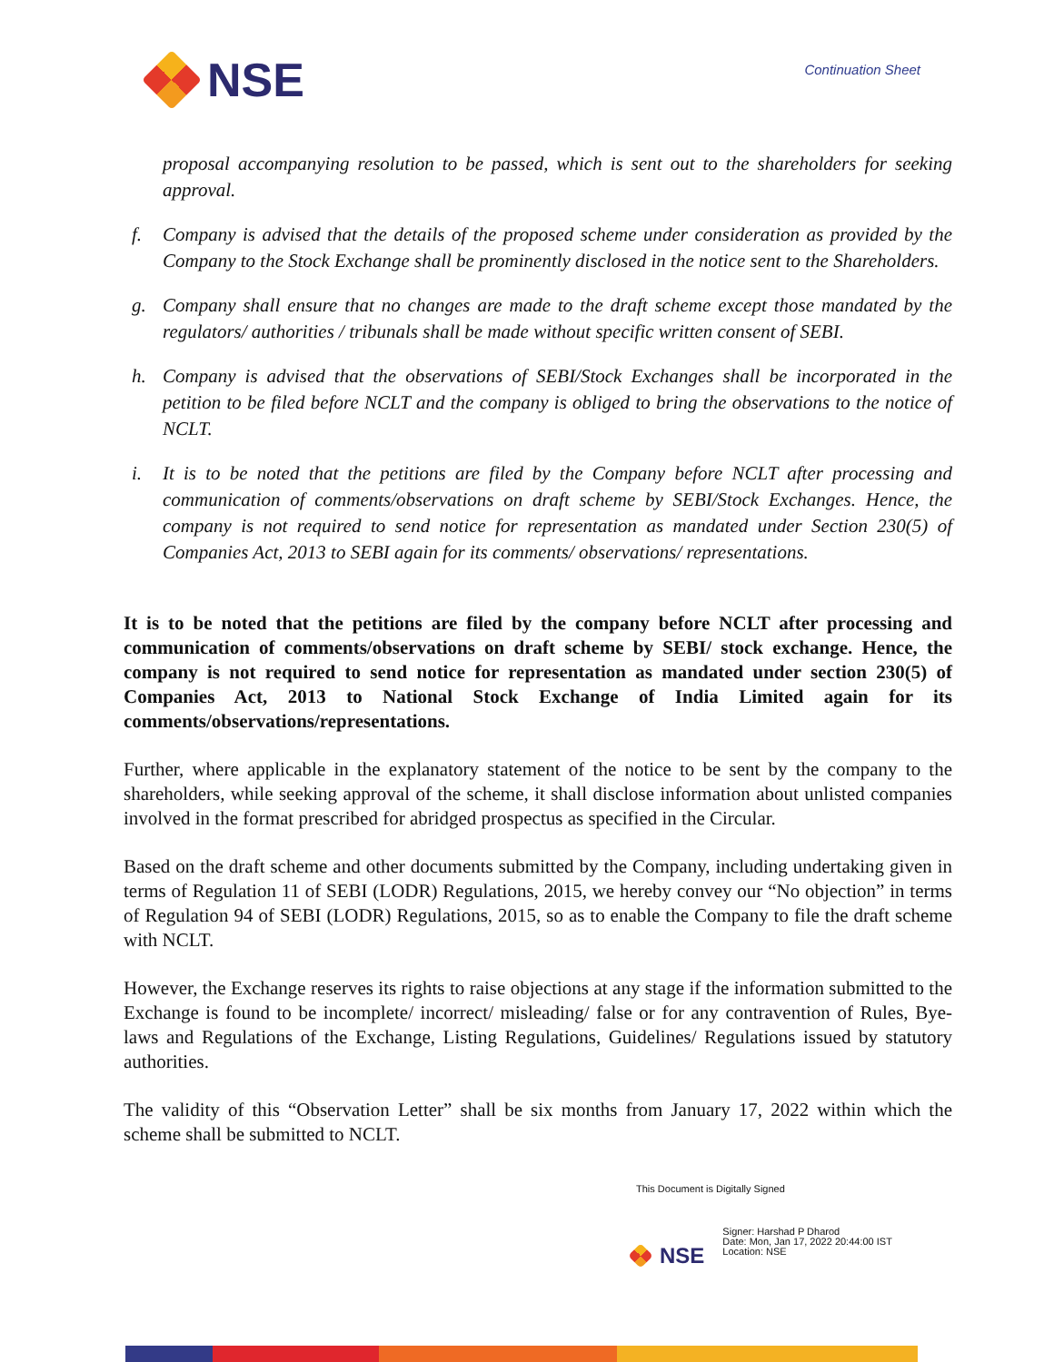NSE
Continuation Sheet
proposal accompanying resolution to be passed, which is sent out to the shareholders for seeking approval.
f. Company is advised that the details of the proposed scheme under consideration as provided by the Company to the Stock Exchange shall be prominently disclosed in the notice sent to the Shareholders.
g. Company shall ensure that no changes are made to the draft scheme except those mandated by the regulators/ authorities / tribunals shall be made without specific written consent of SEBI.
h. Company is advised that the observations of SEBI/Stock Exchanges shall be incorporated in the petition to be filed before NCLT and the company is obliged to bring the observations to the notice of NCLT.
i. It is to be noted that the petitions are filed by the Company before NCLT after processing and communication of comments/observations on draft scheme by SEBI/Stock Exchanges. Hence, the company is not required to send notice for representation as mandated under Section 230(5) of Companies Act, 2013 to SEBI again for its comments/ observations/ representations.
It is to be noted that the petitions are filed by the company before NCLT after processing and communication of comments/observations on draft scheme by SEBI/ stock exchange. Hence, the company is not required to send notice for representation as mandated under section 230(5) of Companies Act, 2013 to National Stock Exchange of India Limited again for its comments/observations/representations.
Further, where applicable in the explanatory statement of the notice to be sent by the company to the shareholders, while seeking approval of the scheme, it shall disclose information about unlisted companies involved in the format prescribed for abridged prospectus as specified in the Circular.
Based on the draft scheme and other documents submitted by the Company, including undertaking given in terms of Regulation 11 of SEBI (LODR) Regulations, 2015, we hereby convey our “No objection” in terms of Regulation 94 of SEBI (LODR) Regulations, 2015, so as to enable the Company to file the draft scheme with NCLT.
However, the Exchange reserves its rights to raise objections at any stage if the information submitted to the Exchange is found to be incomplete/ incorrect/ misleading/ false or for any contravention of Rules, Bye-laws and Regulations of the Exchange, Listing Regulations, Guidelines/ Regulations issued by statutory authorities.
The validity of this “Observation Letter” shall be six months from January 17, 2022 within which the scheme shall be submitted to NCLT.
This Document is Digitally Signed
NSE
Signer: Harshad P Dharod
Date: Mon, Jan 17, 2022 20:44:00 IST
Location: NSE